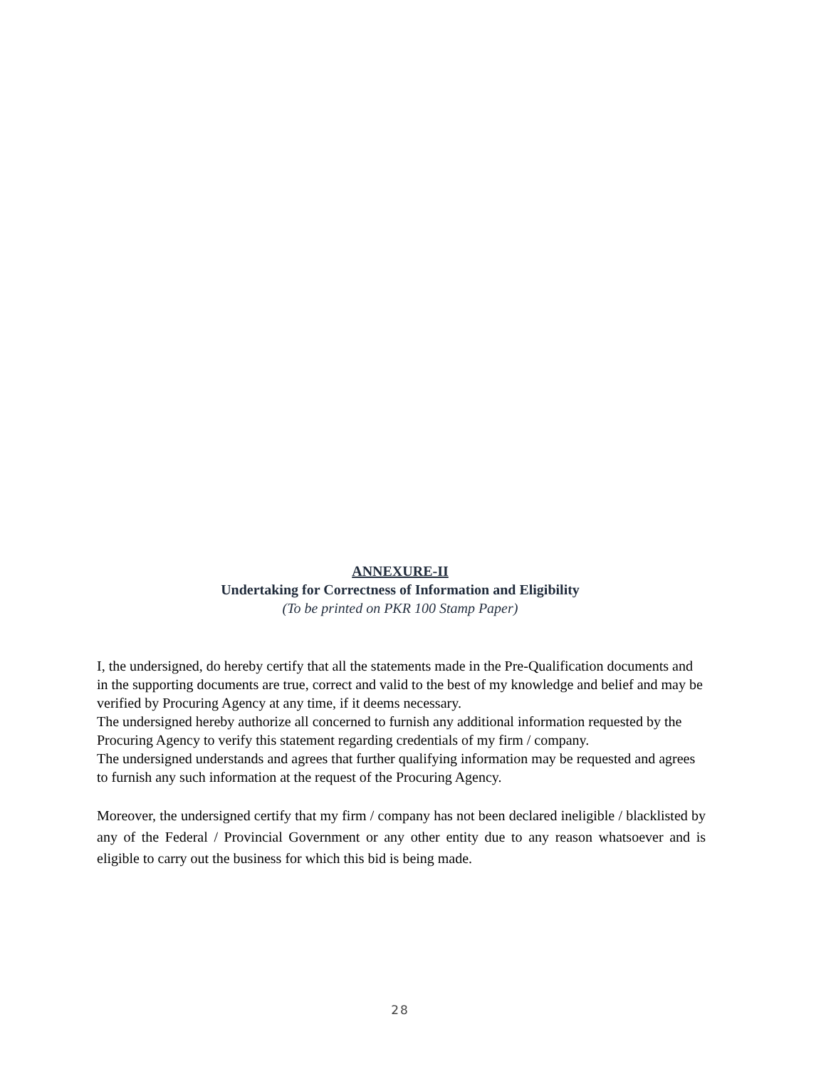ANNEXURE-II
Undertaking for Correctness of Information and Eligibility
(To be printed on PKR 100 Stamp Paper)
I, the undersigned, do hereby certify that all the statements made in the Pre-Qualification documents and in the supporting documents are true, correct and valid to the best of my knowledge and belief and may be verified by Procuring Agency at any time, if it deems necessary.
The undersigned hereby authorize all concerned to furnish any additional information requested by the Procuring Agency to verify this statement regarding credentials of my firm / company.
The undersigned understands and agrees that further qualifying information may be requested and agrees to furnish any such information at the request of the Procuring Agency.
Moreover, the undersigned certify that my firm / company has not been declared ineligible / blacklisted by any of the Federal / Provincial Government or any other entity due to any reason whatsoever and is eligible to carry out the business for which this bid is being made.
28